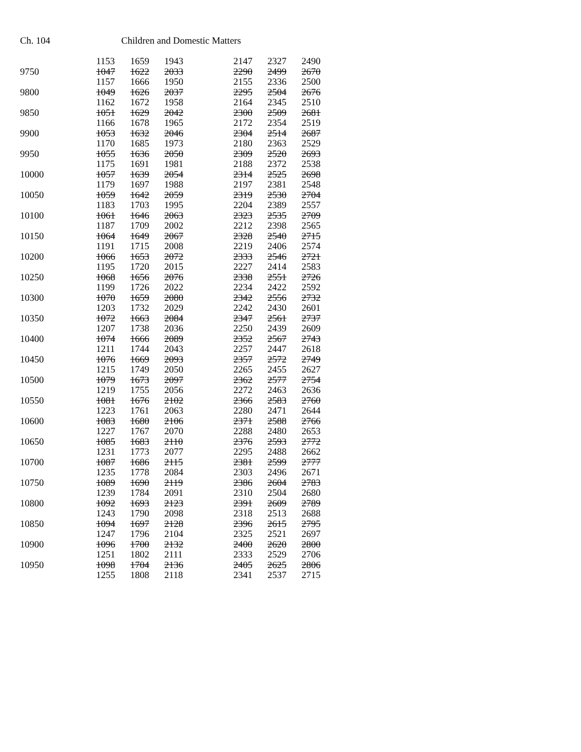Ch. 104 Children and Domestic Matters
| | 1153 | 1659 | 1943 | | 2147 | 2327 | 2490 |
| 9750 | 1047 | 1622 | 2033 | | 2290 | 2499 | 2670 |
| | 1157 | 1666 | 1950 | | 2155 | 2336 | 2500 |
| 9800 | 1049 | 1626 | 2037 | | 2295 | 2504 | 2676 |
| | 1162 | 1672 | 1958 | | 2164 | 2345 | 2510 |
| 9850 | 1051 | 1629 | 2042 | | 2300 | 2509 | 2681 |
| | 1166 | 1678 | 1965 | | 2172 | 2354 | 2519 |
| 9900 | 1053 | 1632 | 2046 | | 2304 | 2514 | 2687 |
| | 1170 | 1685 | 1973 | | 2180 | 2363 | 2529 |
| 9950 | 1055 | 1636 | 2050 | | 2309 | 2520 | 2693 |
| | 1175 | 1691 | 1981 | | 2188 | 2372 | 2538 |
| 10000 | 1057 | 1639 | 2054 | | 2314 | 2525 | 2698 |
| | 1179 | 1697 | 1988 | | 2197 | 2381 | 2548 |
| 10050 | 1059 | 1642 | 2059 | | 2319 | 2530 | 2704 |
| | 1183 | 1703 | 1995 | | 2204 | 2389 | 2557 |
| 10100 | 1061 | 1646 | 2063 | | 2323 | 2535 | 2709 |
| | 1187 | 1709 | 2002 | | 2212 | 2398 | 2565 |
| 10150 | 1064 | 1649 | 2067 | | 2328 | 2540 | 2715 |
| | 1191 | 1715 | 2008 | | 2219 | 2406 | 2574 |
| 10200 | 1066 | 1653 | 2072 | | 2333 | 2546 | 2721 |
| | 1195 | 1720 | 2015 | | 2227 | 2414 | 2583 |
| 10250 | 1068 | 1656 | 2076 | | 2338 | 2551 | 2726 |
| | 1199 | 1726 | 2022 | | 2234 | 2422 | 2592 |
| 10300 | 1070 | 1659 | 2080 | | 2342 | 2556 | 2732 |
| | 1203 | 1732 | 2029 | | 2242 | 2430 | 2601 |
| 10350 | 1072 | 1663 | 2084 | | 2347 | 2561 | 2737 |
| | 1207 | 1738 | 2036 | | 2250 | 2439 | 2609 |
| 10400 | 1074 | 1666 | 2089 | | 2352 | 2567 | 2743 |
| | 1211 | 1744 | 2043 | | 2257 | 2447 | 2618 |
| 10450 | 1076 | 1669 | 2093 | | 2357 | 2572 | 2749 |
| | 1215 | 1749 | 2050 | | 2265 | 2455 | 2627 |
| 10500 | 1079 | 1673 | 2097 | | 2362 | 2577 | 2754 |
| | 1219 | 1755 | 2056 | | 2272 | 2463 | 2636 |
| 10550 | 1081 | 1676 | 2102 | | 2366 | 2583 | 2760 |
| | 1223 | 1761 | 2063 | | 2280 | 2471 | 2644 |
| 10600 | 1083 | 1680 | 2106 | | 2371 | 2588 | 2766 |
| | 1227 | 1767 | 2070 | | 2288 | 2480 | 2653 |
| 10650 | 1085 | 1683 | 2110 | | 2376 | 2593 | 2772 |
| | 1231 | 1773 | 2077 | | 2295 | 2488 | 2662 |
| 10700 | 1087 | 1686 | 2115 | | 2381 | 2599 | 2777 |
| | 1235 | 1778 | 2084 | | 2303 | 2496 | 2671 |
| 10750 | 1089 | 1690 | 2119 | | 2386 | 2604 | 2783 |
| | 1239 | 1784 | 2091 | | 2310 | 2504 | 2680 |
| 10800 | 1092 | 1693 | 2123 | | 2391 | 2609 | 2789 |
| | 1243 | 1790 | 2098 | | 2318 | 2513 | 2688 |
| 10850 | 1094 | 1697 | 2128 | | 2396 | 2615 | 2795 |
| | 1247 | 1796 | 2104 | | 2325 | 2521 | 2697 |
| 10900 | 1096 | 1700 | 2132 | | 2400 | 2620 | 2800 |
| | 1251 | 1802 | 2111 | | 2333 | 2529 | 2706 |
| 10950 | 1098 | 1704 | 2136 | | 2405 | 2625 | 2806 |
| | 1255 | 1808 | 2118 | | 2341 | 2537 | 2715 |